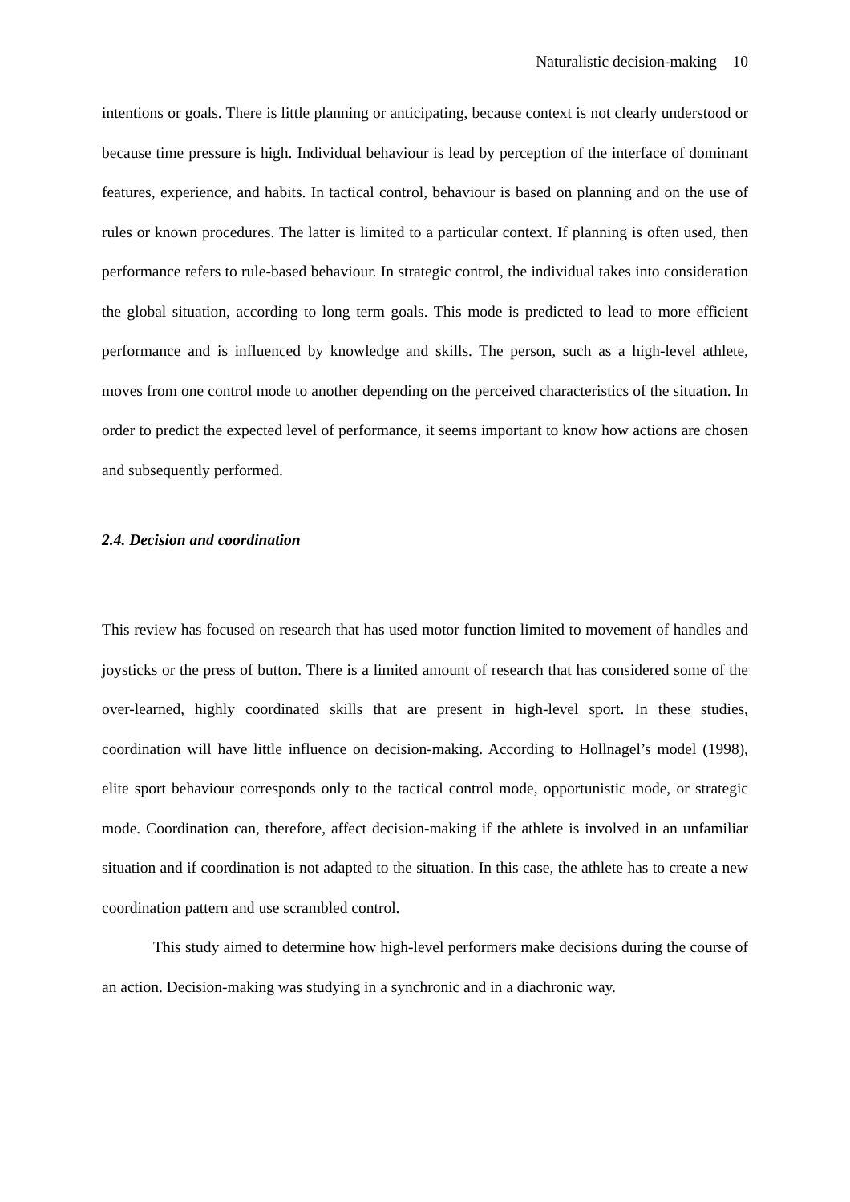Naturalistic decision-making 10
intentions or goals. There is little planning or anticipating, because context is not clearly understood or because time pressure is high. Individual behaviour is lead by perception of the interface of dominant features, experience, and habits. In tactical control, behaviour is based on planning and on the use of rules or known procedures. The latter is limited to a particular context. If planning is often used, then performance refers to rule-based behaviour. In strategic control, the individual takes into consideration the global situation, according to long term goals. This mode is predicted to lead to more efficient performance and is influenced by knowledge and skills. The person, such as a high-level athlete, moves from one control mode to another depending on the perceived characteristics of the situation. In order to predict the expected level of performance, it seems important to know how actions are chosen and subsequently performed.
2.4. Decision and coordination
This review has focused on research that has used motor function limited to movement of handles and joysticks or the press of button. There is a limited amount of research that has considered some of the over-learned, highly coordinated skills that are present in high-level sport. In these studies, coordination will have little influence on decision-making. According to Hollnagel’s model (1998), elite sport behaviour corresponds only to the tactical control mode, opportunistic mode, or strategic mode. Coordination can, therefore, affect decision-making if the athlete is involved in an unfamiliar situation and if coordination is not adapted to the situation. In this case, the athlete has to create a new coordination pattern and use scrambled control.
This study aimed to determine how high-level performers make decisions during the course of an action. Decision-making was studying in a synchronic and in a diachronic way.